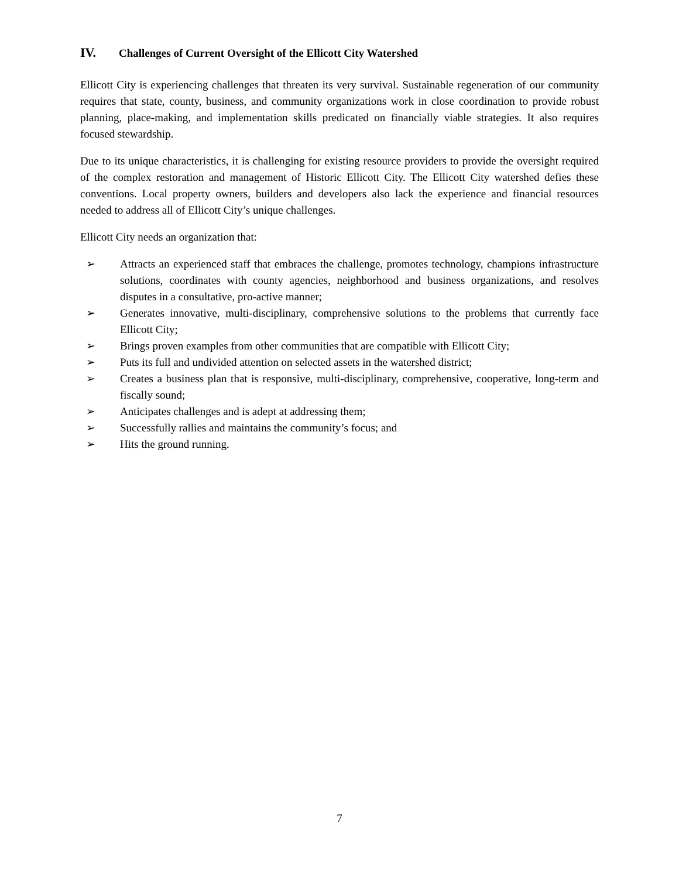IV. Challenges of Current Oversight of the Ellicott City Watershed
Ellicott City is experiencing challenges that threaten its very survival. Sustainable regeneration of our community requires that state, county, business, and community organizations work in close coordination to provide robust planning, place-making, and implementation skills predicated on financially viable strategies. It also requires focused stewardship.
Due to its unique characteristics, it is challenging for existing resource providers to provide the oversight required of the complex restoration and management of Historic Ellicott City. The Ellicott City watershed defies these conventions. Local property owners, builders and developers also lack the experience and financial resources needed to address all of Ellicott City’s unique challenges.
Ellicott City needs an organization that:
➢ Attracts an experienced staff that embraces the challenge, promotes technology, champions infrastructure solutions, coordinates with county agencies, neighborhood and business organizations, and resolves disputes in a consultative, pro-active manner;
➢ Generates innovative, multi-disciplinary, comprehensive solutions to the problems that currently face Ellicott City;
➢ Brings proven examples from other communities that are compatible with Ellicott City;
➢ Puts its full and undivided attention on selected assets in the watershed district;
➢ Creates a business plan that is responsive, multi-disciplinary, comprehensive, cooperative, long-term and fiscally sound;
➢ Anticipates challenges and is adept at addressing them;
➢ Successfully rallies and maintains the community’s focus; and
➢ Hits the ground running.
7